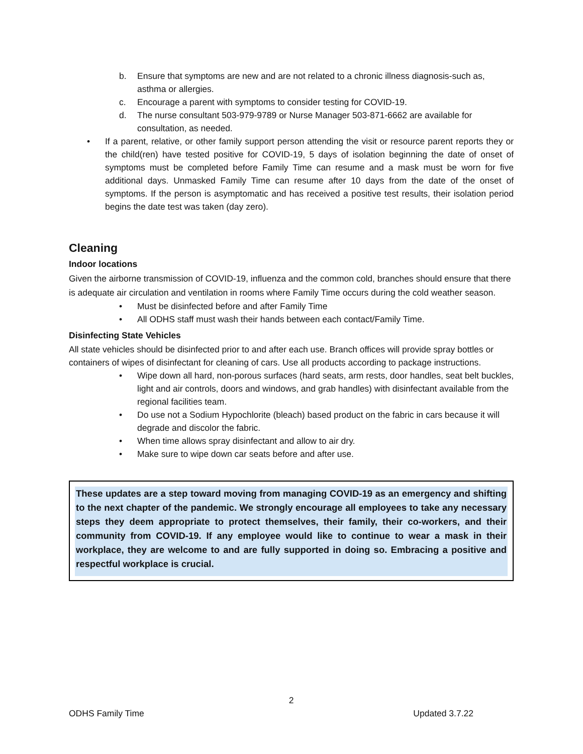b. Ensure that symptoms are new and are not related to a chronic illness diagnosis-such as, asthma or allergies.
c. Encourage a parent with symptoms to consider testing for COVID-19.
d. The nurse consultant 503-979-9789 or Nurse Manager 503-871-6662 are available for consultation, as needed.
• If a parent, relative, or other family support person attending the visit or resource parent reports they or the child(ren) have tested positive for COVID-19, 5 days of isolation beginning the date of onset of symptoms must be completed before Family Time can resume and a mask must be worn for five additional days. Unmasked Family Time can resume after 10 days from the date of the onset of symptoms. If the person is asymptomatic and has received a positive test results, their isolation period begins the date test was taken (day zero).
Cleaning
Indoor locations
Given the airborne transmission of COVID-19, influenza and the common cold, branches should ensure that there is adequate air circulation and ventilation in rooms where Family Time occurs during the cold weather season.
• Must be disinfected before and after Family Time
• All ODHS staff must wash their hands between each contact/Family Time.
Disinfecting State Vehicles
All state vehicles should be disinfected prior to and after each use. Branch offices will provide spray bottles or containers of wipes of disinfectant for cleaning of cars. Use all products according to package instructions.
• Wipe down all hard, non-porous surfaces (hard seats, arm rests, door handles, seat belt buckles, light and air controls, doors and windows, and grab handles) with disinfectant available from the regional facilities team.
• Do use not a Sodium Hypochlorite (bleach) based product on the fabric in cars because it will degrade and discolor the fabric.
• When time allows spray disinfectant and allow to air dry.
• Make sure to wipe down car seats before and after use.
These updates are a step toward moving from managing COVID-19 as an emergency and shifting to the next chapter of the pandemic. We strongly encourage all employees to take any necessary steps they deem appropriate to protect themselves, their family, their co-workers, and their community from COVID-19. If any employee would like to continue to wear a mask in their workplace, they are welcome to and are fully supported in doing so. Embracing a positive and respectful workplace is crucial.
2
ODHS Family Time Updated 3.7.22